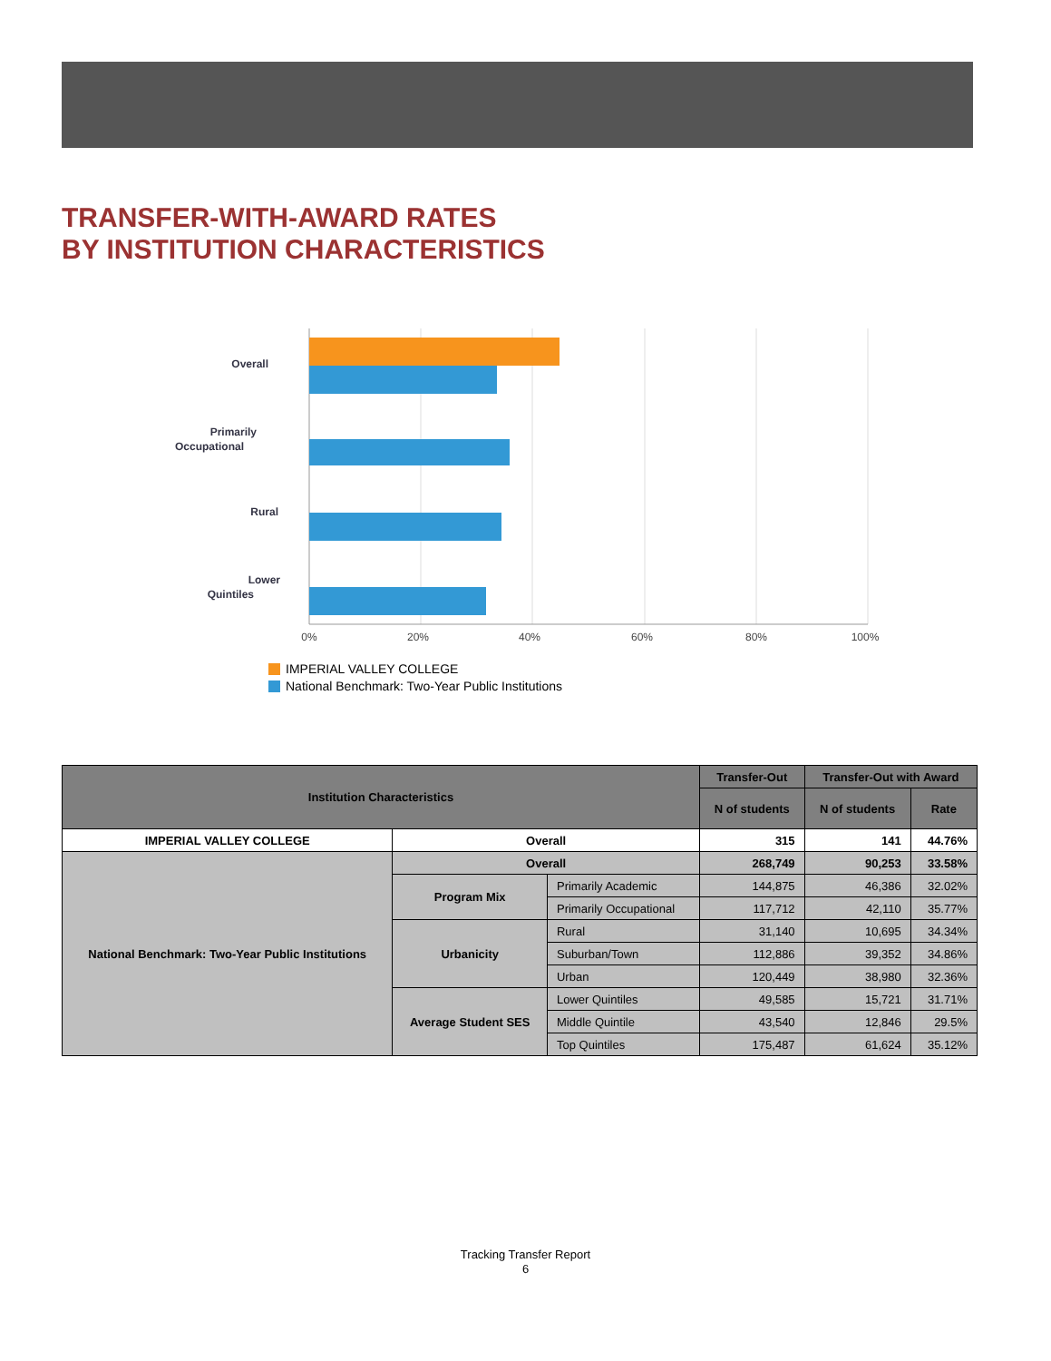TRANSFER-WITH-AWARD RATES
BY INSTITUTION CHARACTERISTICS
Overall
Primarily
Occupational
Rural
Lower
Quintiles
0%
20%
40%
60%
80%
100%
IMPERIAL VALLEY COLLEGE
National Benchmark: Two-Year Public Institutions
| Institution Characteristics | | | Transfer-Out | Transfer-Out with Award | |
| --- | --- | --- | --- | --- | --- |
| | | | N of students | N of students | Rate |
| IMPERIAL VALLEY COLLEGE | Overall | | 315 | 141 | 44.76% |
| National Benchmark: Two-Year Public Institutions | Overall | | 268,749 | 90,253 | 33.58% |
| | Program Mix | Primarily Academic | 144,875 | 46,386 | 32.02% |
| | | Primarily Occupational | 117,712 | 42,110 | 35.77% |
| | Urbanicity | Rural | 31,140 | 10,695 | 34.34% |
| | | Suburban/Town | 112,886 | 39,352 | 34.86% |
| | | Urban | 120,449 | 38,980 | 32.36% |
| | Average Student SES | Lower Quintiles | 49,585 | 15,721 | 31.71% |
| | | Middle Quintile | 43,540 | 12,846 | 29.5% |
| | | Top Quintiles | 175,487 | 61,624 | 35.12% |
Tracking Transfer Report
6